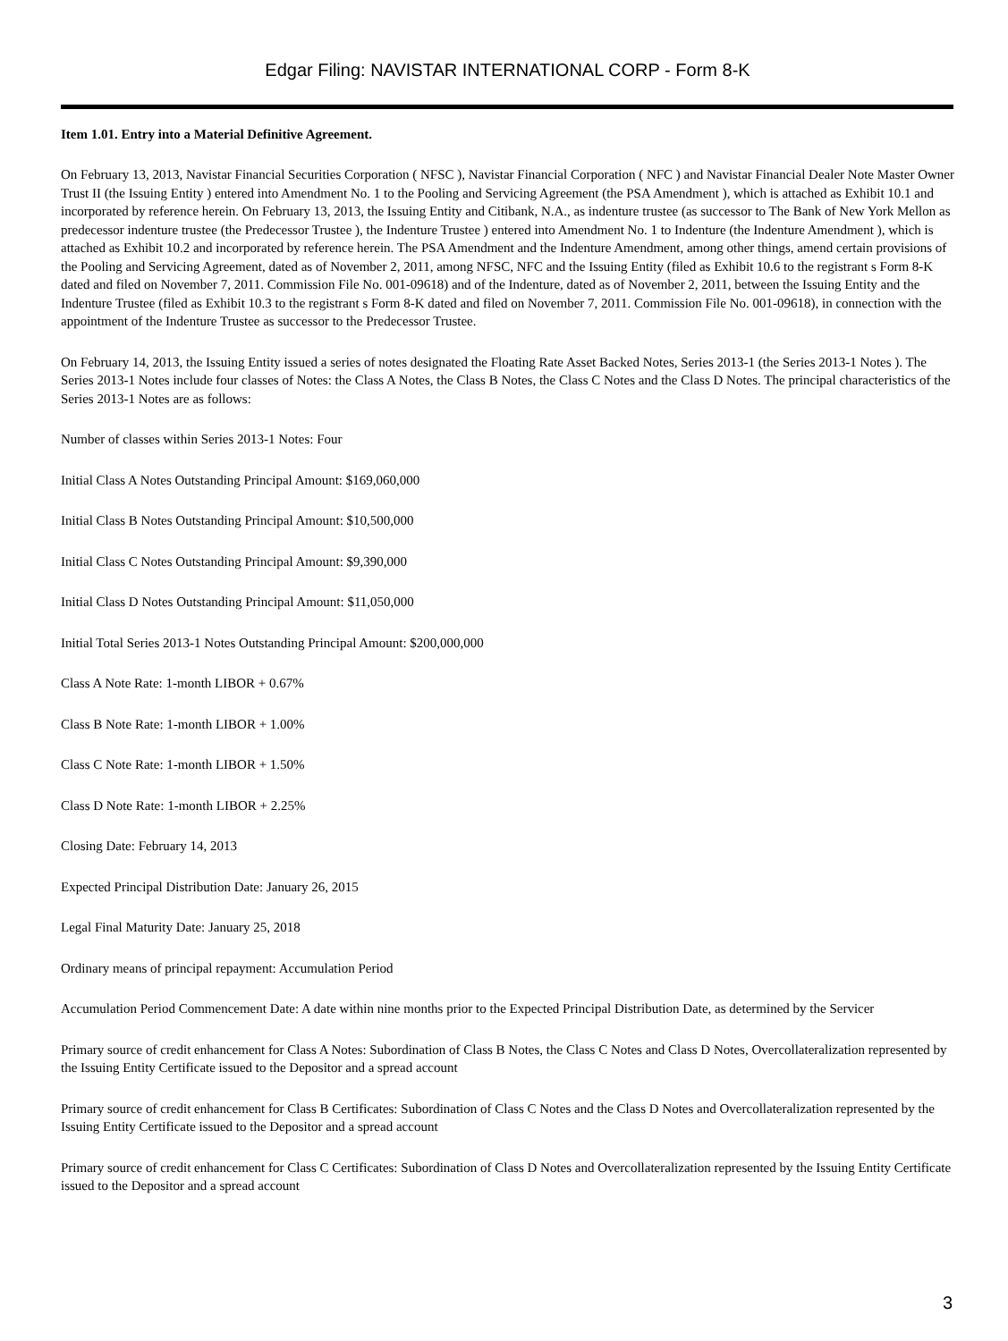Edgar Filing: NAVISTAR INTERNATIONAL CORP - Form 8-K
Item 1.01. Entry into a Material Definitive Agreement.
On February 13, 2013, Navistar Financial Securities Corporation ( NFSC ), Navistar Financial Corporation ( NFC ) and Navistar Financial Dealer Note Master Owner Trust II (the Issuing Entity ) entered into Amendment No. 1 to the Pooling and Servicing Agreement (the PSA Amendment ), which is attached as Exhibit 10.1 and incorporated by reference herein. On February 13, 2013, the Issuing Entity and Citibank, N.A., as indenture trustee (as successor to The Bank of New York Mellon as predecessor indenture trustee (the Predecessor Trustee ), the Indenture Trustee ) entered into Amendment No. 1 to Indenture (the Indenture Amendment ), which is attached as Exhibit 10.2 and incorporated by reference herein. The PSA Amendment and the Indenture Amendment, among other things, amend certain provisions of the Pooling and Servicing Agreement, dated as of November 2, 2011, among NFSC, NFC and the Issuing Entity (filed as Exhibit 10.6 to the registrant s Form 8-K dated and filed on November 7, 2011. Commission File No. 001-09618) and of the Indenture, dated as of November 2, 2011, between the Issuing Entity and the Indenture Trustee (filed as Exhibit 10.3 to the registrant s Form 8-K dated and filed on November 7, 2011. Commission File No. 001-09618), in connection with the appointment of the Indenture Trustee as successor to the Predecessor Trustee.
On February 14, 2013, the Issuing Entity issued a series of notes designated the Floating Rate Asset Backed Notes, Series 2013-1 (the Series 2013-1 Notes ). The Series 2013-1 Notes include four classes of Notes: the Class A Notes, the Class B Notes, the Class C Notes and the Class D Notes. The principal characteristics of the Series 2013-1 Notes are as follows:
Number of classes within Series 2013-1 Notes: Four
Initial Class A Notes Outstanding Principal Amount: $169,060,000
Initial Class B Notes Outstanding Principal Amount: $10,500,000
Initial Class C Notes Outstanding Principal Amount: $9,390,000
Initial Class D Notes Outstanding Principal Amount: $11,050,000
Initial Total Series 2013-1 Notes Outstanding Principal Amount: $200,000,000
Class A Note Rate: 1-month LIBOR + 0.67%
Class B Note Rate: 1-month LIBOR + 1.00%
Class C Note Rate: 1-month LIBOR + 1.50%
Class D Note Rate: 1-month LIBOR + 2.25%
Closing Date: February 14, 2013
Expected Principal Distribution Date: January 26, 2015
Legal Final Maturity Date: January 25, 2018
Ordinary means of principal repayment: Accumulation Period
Accumulation Period Commencement Date: A date within nine months prior to the Expected Principal Distribution Date, as determined by the Servicer
Primary source of credit enhancement for Class A Notes: Subordination of Class B Notes, the Class C Notes and Class D Notes, Overcollateralization represented by the Issuing Entity Certificate issued to the Depositor and a spread account
Primary source of credit enhancement for Class B Certificates: Subordination of Class C Notes and the Class D Notes and Overcollateralization represented by the Issuing Entity Certificate issued to the Depositor and a spread account
Primary source of credit enhancement for Class C Certificates: Subordination of Class D Notes and Overcollateralization represented by the Issuing Entity Certificate issued to the Depositor and a spread account
3